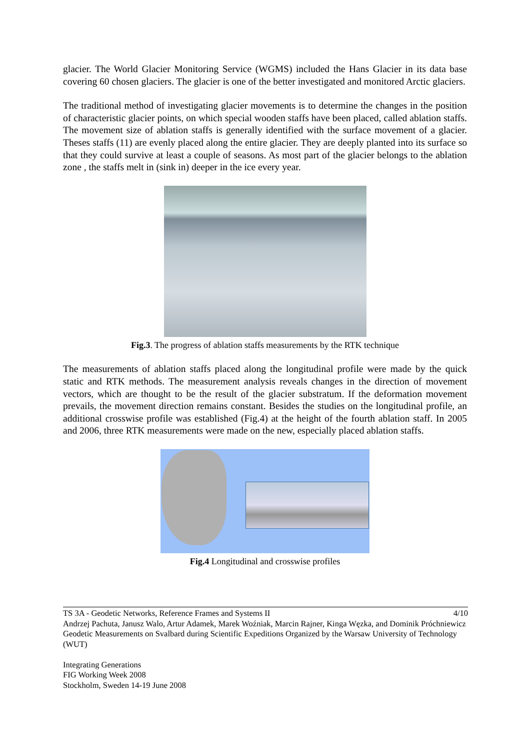glacier. The World Glacier Monitoring Service (WGMS) included the Hans Glacier in its data base covering 60 chosen glaciers. The glacier is one of the better investigated and monitored Arctic glaciers.
The traditional method of investigating glacier movements is to determine the changes in the position of characteristic glacier points, on which special wooden staffs have been placed, called ablation staffs. The movement size of ablation staffs is generally identified with the surface movement of a glacier. Theses staffs (11) are evenly placed along the entire glacier. They are deeply planted into its surface so that they could survive at least a couple of seasons. As most part of the glacier belongs to the ablation zone , the staffs melt in (sink in) deeper in the ice every year.
Fig.3. The progress of ablation staffs measurements by the RTK technique
The measurements of ablation staffs placed along the longitudinal profile were made by the quick static and RTK methods. The measurement analysis reveals changes in the direction of movement vectors, which are thought to be the result of the glacier substratum. If the deformation movement prevails, the movement direction remains constant. Besides the studies on the longitudinal profile, an additional crosswise profile was established (Fig.4) at the height of the fourth ablation staff. In 2005 and 2006, three RTK measurements were made on the new, especially placed ablation staffs.
Fig.4 Longitudinal and crosswise profiles
4/10 TS 3A - Geodetic Networks, Reference Frames and Systems II
Andrzej Pachuta, Janusz Walo, Artur Adamek, Marek Woźniak, Marcin Rajner, Kinga Węzka, and Dominik Próchniewicz
Geodetic Measurements on Svalbard during Scientific Expeditions Organized by the Warsaw University of Technology (WUT)
Integrating Generations
FIG Working Week 2008
Stockholm, Sweden 14-19 June 2008